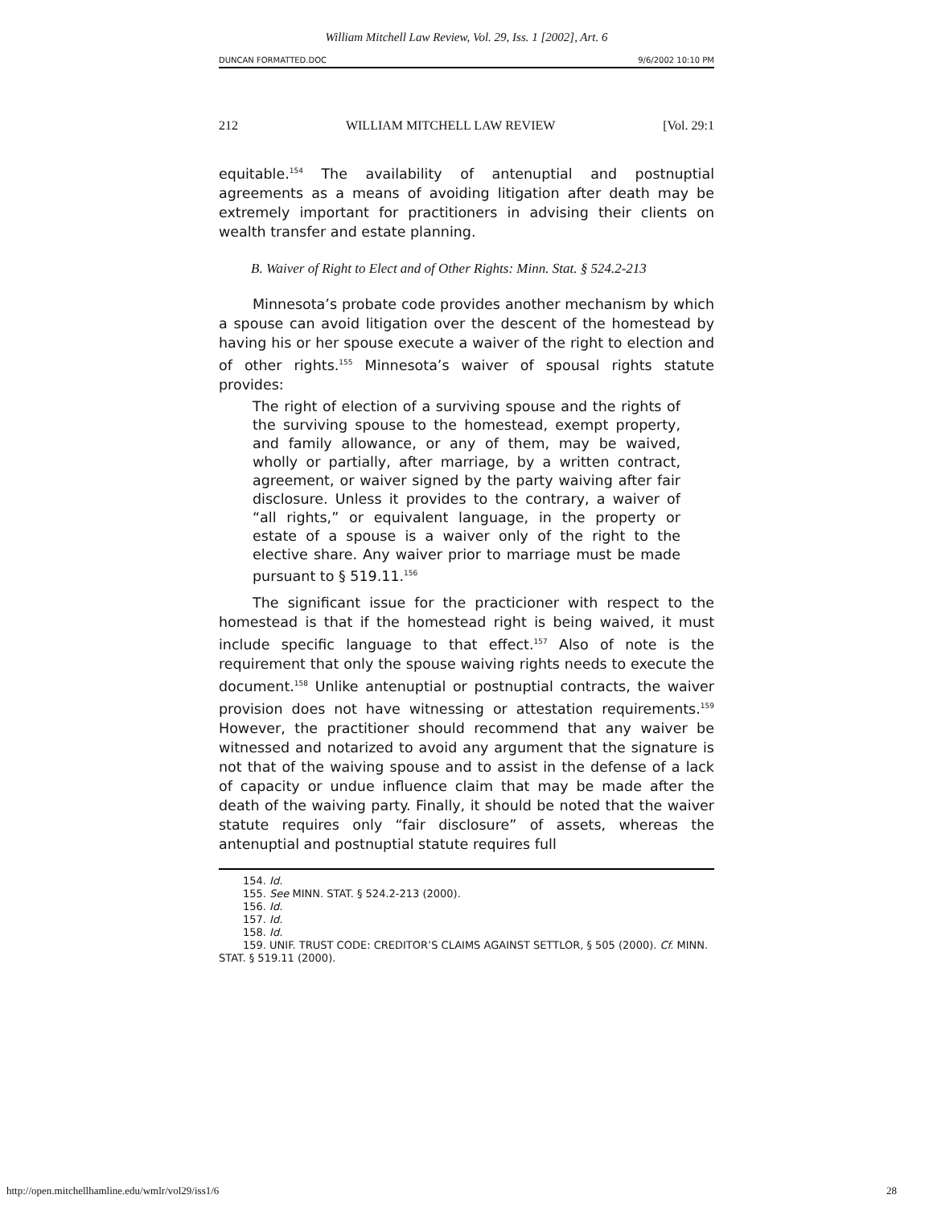William Mitchell Law Review, Vol. 29, Iss. 1 [2002], Art. 6
DUNCAN FORMATTED.DOC 9/6/2002 10:10 PM
212 WILLIAM MITCHELL LAW REVIEW [Vol. 29:1
equitable.<sup>154</sup> The availability of antenuptial and postnuptial agreements as a means of avoiding litigation after death may be extremely important for practitioners in advising their clients on wealth transfer and estate planning.
B. Waiver of Right to Elect and of Other Rights: Minn. Stat. § 524.2-213
Minnesota’s probate code provides another mechanism by which a spouse can avoid litigation over the descent of the homestead by having his or her spouse execute a waiver of the right to election and of other rights.<sup>155</sup> Minnesota’s waiver of spousal rights statute provides:
The right of election of a surviving spouse and the rights of the surviving spouse to the homestead, exempt property, and family allowance, or any of them, may be waived, wholly or partially, after marriage, by a written contract, agreement, or waiver signed by the party waiving after fair disclosure. Unless it provides to the contrary, a waiver of “all rights,” or equivalent language, in the property or estate of a spouse is a waiver only of the right to the elective share. Any waiver prior to marriage must be made pursuant to § 519.11.<sup>156</sup>
The significant issue for the practicioner with respect to the homestead is that if the homestead right is being waived, it must include specific language to that effect.<sup>157</sup> Also of note is the requirement that only the spouse waiving rights needs to execute the document.<sup>158</sup> Unlike antenuptial or postnuptial contracts, the waiver provision does not have witnessing or attestation requirements.<sup>159</sup> However, the practitioner should recommend that any waiver be witnessed and notarized to avoid any argument that the signature is not that of the waiving spouse and to assist in the defense of a lack of capacity or undue influence claim that may be made after the death of the waiving party. Finally, it should be noted that the waiver statute requires only “fair disclosure” of assets, whereas the antenuptial and postnuptial statute requires full
154. Id.
155. See MINN. STAT. § 524.2-213 (2000).
156. Id.
157. Id.
158. Id.
159. UNIF. TRUST CODE: CREDITOR’S CLAIMS AGAINST SETTLOR, § 505 (2000). Cf. MINN. STAT. § 519.11 (2000).
http://open.mitchellhamline.edu/wmlr/vol29/iss1/6 28